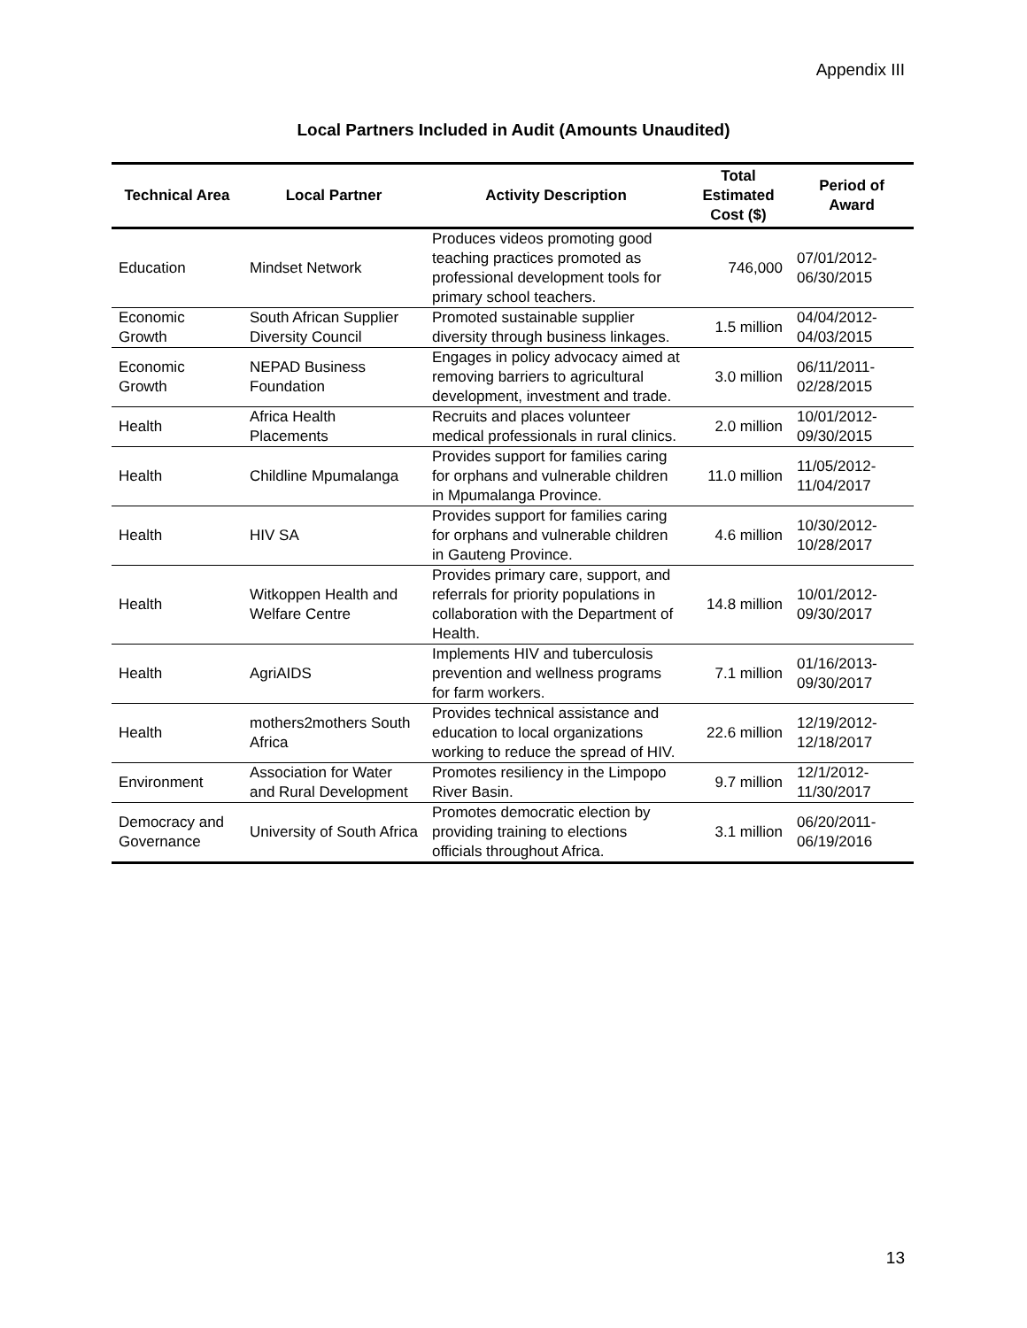Appendix III
Local Partners Included in Audit (Amounts Unaudited)
| Technical Area | Local Partner | Activity Description | Total Estimated Cost ($) | Period of Award |
| --- | --- | --- | --- | --- |
| Education | Mindset Network | Produces videos promoting good teaching practices promoted as professional development tools for primary school teachers. | 746,000 | 07/01/2012-06/30/2015 |
| Economic Growth | South African Supplier Diversity Council | Promoted sustainable supplier diversity through business linkages. | 1.5 million | 04/04/2012-04/03/2015 |
| Economic Growth | NEPAD Business Foundation | Engages in policy advocacy aimed at removing barriers to agricultural development, investment and trade. | 3.0 million | 06/11/2011-02/28/2015 |
| Health | Africa Health Placements | Recruits and places volunteer medical professionals in rural clinics. | 2.0 million | 10/01/2012-09/30/2015 |
| Health | Childline Mpumalanga | Provides support for families caring for orphans and vulnerable children in Mpumalanga Province. | 11.0 million | 11/05/2012-11/04/2017 |
| Health | HIV SA | Provides support for families caring for orphans and vulnerable children in Gauteng Province. | 4.6 million | 10/30/2012-10/28/2017 |
| Health | Witkoppen Health and Welfare Centre | Provides primary care, support, and referrals for priority populations in collaboration with the Department of Health. | 14.8 million | 10/01/2012-09/30/2017 |
| Health | AgriAIDS | Implements HIV and tuberculosis prevention and wellness programs for farm workers. | 7.1 million | 01/16/2013-09/30/2017 |
| Health | mothers2mothers South Africa | Provides technical assistance and education to local organizations working to reduce the spread of HIV. | 22.6 million | 12/19/2012-12/18/2017 |
| Environment | Association for Water and Rural Development | Promotes resiliency in the Limpopo River Basin. | 9.7 million | 12/1/2012-11/30/2017 |
| Democracy and Governance | University of South Africa | Promotes democratic election by providing training to elections officials throughout Africa. | 3.1 million | 06/20/2011-06/19/2016 |
13